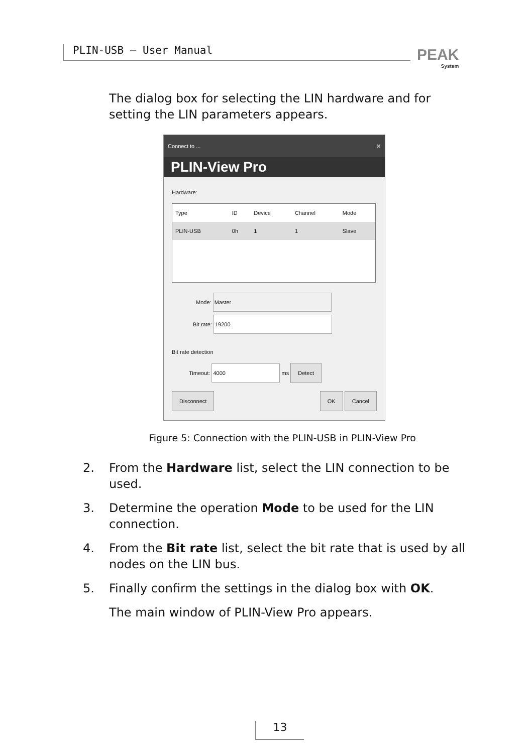PLIN-USB – User Manual PEAK
System
The dialog box for selecting the LIN hardware and for setting the LIN parameters appears.
Connect to ... ✕
PLIN-View Pro
Hardware:
| Type | ID | Device | Channel | Mode |
| PLIN-USB | 0h | 1 | 1 | Slave |
Mode: Master
Bit rate: 19200
Bit rate detection
Timeout: 4000 ms Detect
Disconnect OK Cancel
Figure 5: Connection with the PLIN-USB in PLIN-View Pro
2. From the Hardware list, select the LIN connection to be used.
3. Determine the operation Mode to be used for the LIN connection.
4. From the Bit rate list, select the bit rate that is used by all nodes on the LIN bus.
5. Finally confirm the settings in the dialog box with OK.
The main window of PLIN-View Pro appears.
13